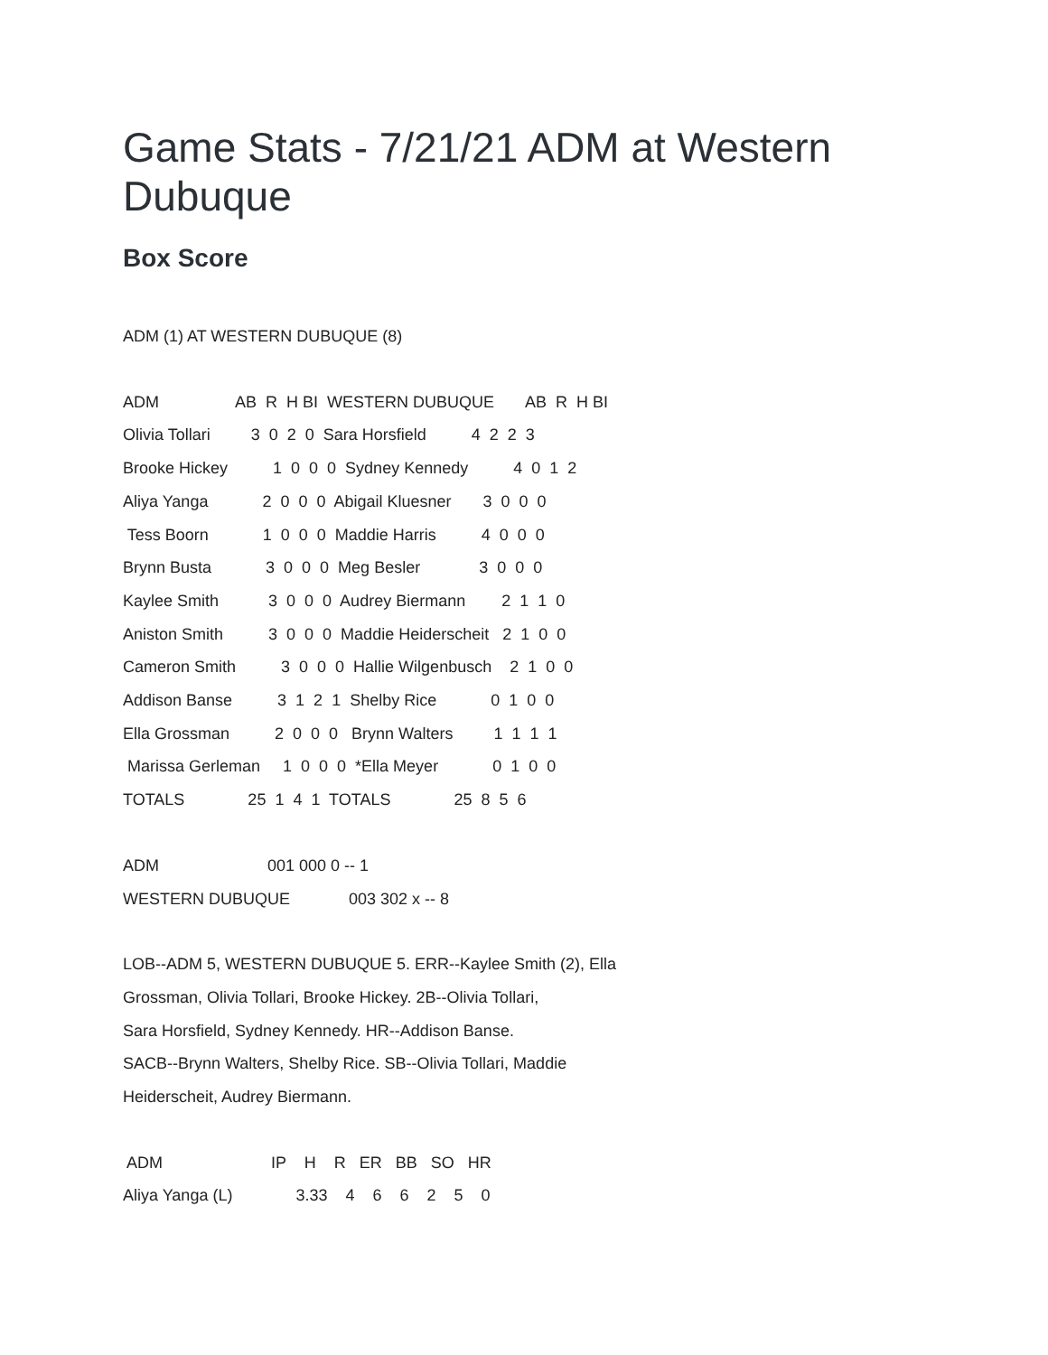Game Stats - 7/21/21 ADM at Western Dubuque
Box Score
ADM (1) AT WESTERN DUBUQUE (8)
ADM AB R H BI WESTERN DUBUQUE AB R H BI Olivia Tollari 3 0 2 0 Sara Horsfield 4 2 2 3 Brooke Hickey 1 0 0 0 Sydney Kennedy 4 0 1 2 Aliya Yanga 2 0 0 0 Abigail Kluesner 3 0 0 0 Tess Boorn 1 0 0 0 Maddie Harris 4 0 0 0 Brynn Busta 3 0 0 0 Meg Besler 3 0 0 0 Kaylee Smith 3 0 0 0 Audrey Biermann 2 1 1 0 Aniston Smith 3 0 0 0 Maddie Heiderscheit 2 1 0 0 Cameron Smith 3 0 0 0 Hallie Wilgenbusch 2 1 0 0 Addison Banse 3 1 2 1 Shelby Rice 0 1 0 0 Ella Grossman 2 0 0 0 Brynn Walters 1 1 1 1 Marissa Gerleman 1 0 0 0 *Ella Meyer 0 1 0 0 TOTALS 25 1 4 1 TOTALS 25 8 5 6
ADM 001 000 0 -- 1 WESTERN DUBUQUE 003 302 x -- 8
LOB--ADM 5, WESTERN DUBUQUE 5. ERR--Kaylee Smith (2), Ella Grossman, Olivia Tollari, Brooke Hickey. 2B--Olivia Tollari, Sara Horsfield, Sydney Kennedy. HR--Addison Banse. SACB--Brynn Walters, Shelby Rice. SB--Olivia Tollari, Maddie Heiderscheit, Audrey Biermann.
ADM IP H R ER BB SO HR Aliya Yanga (L) 3.33 4 6 6 2 5 0